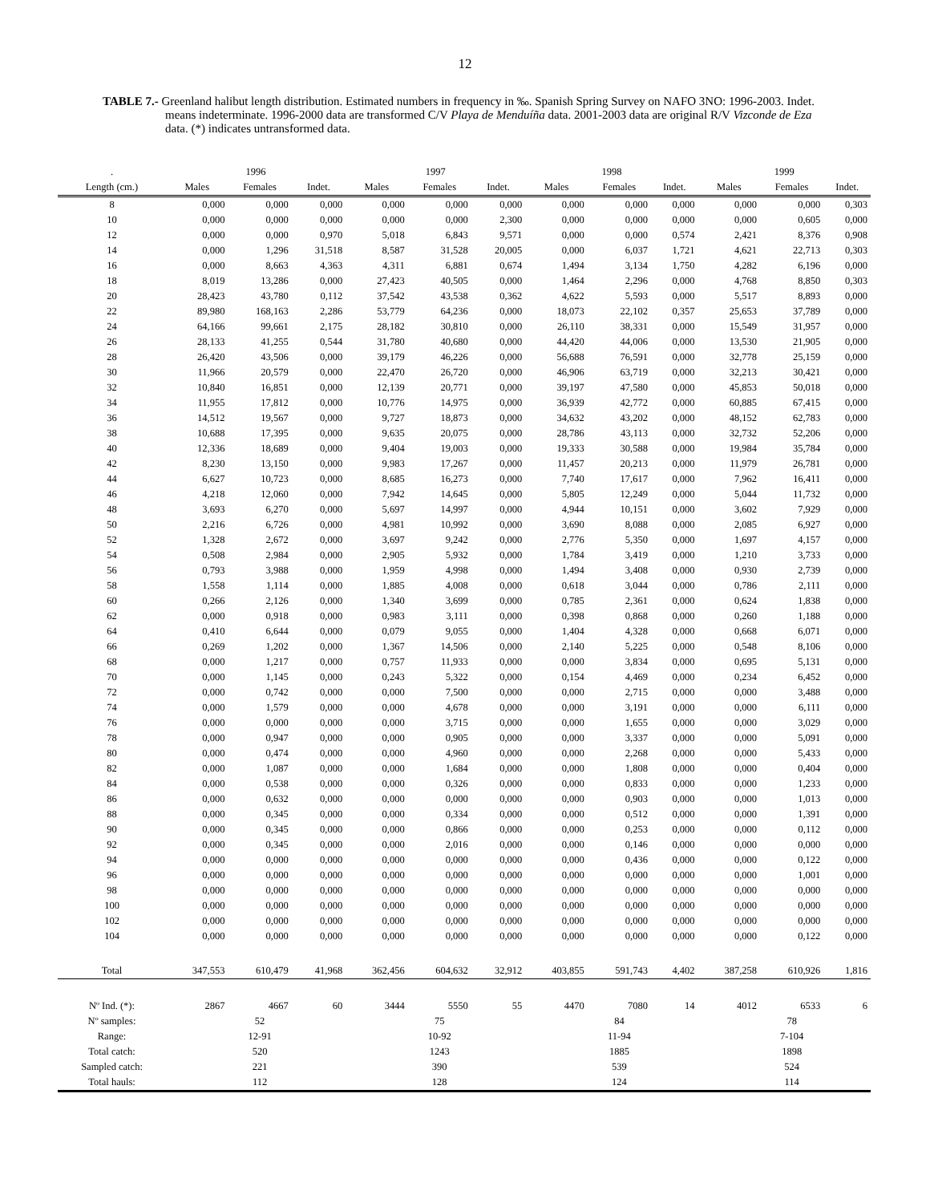12
TABLE 7.- Greenland halibut length distribution. Estimated numbers in frequency in ‰. Spanish Spring Survey on NAFO 3NO: 1996-2003. Indet. means indeterminate. 1996-2000 data are transformed C/V Playa de Menduíña data. 2001-2003 data are original R/V Vizconde de Eza data. (*) indicates untransformed data.
| . | 1996 | | | 1997 | | | 1998 | | | 1999 | | |
| --- | --- | --- | --- | --- | --- | --- | --- | --- | --- | --- | --- | --- |
| Length (cm.) | Males | Females | Indet. | Males | Females | Indet. | Males | Females | Indet. | Males | Females | Indet. |
| 8 | 0,000 | 0,000 | 0,000 | 0,000 | 0,000 | 0,000 | 0,000 | 0,000 | 0,000 | 0,000 | 0,000 | 0,303 |
| 10 | 0,000 | 0,000 | 0,000 | 0,000 | 0,000 | 2,300 | 0,000 | 0,000 | 0,000 | 0,000 | 0,605 | 0,000 |
| 12 | 0,000 | 0,000 | 0,970 | 5,018 | 6,843 | 9,571 | 0,000 | 0,000 | 0,574 | 2,421 | 8,376 | 0,908 |
| 14 | 0,000 | 1,296 | 31,518 | 8,587 | 31,528 | 20,005 | 0,000 | 6,037 | 1,721 | 4,621 | 22,713 | 0,303 |
| 16 | 0,000 | 8,663 | 4,363 | 4,311 | 6,881 | 0,674 | 1,494 | 3,134 | 1,750 | 4,282 | 6,196 | 0,000 |
| 18 | 8,019 | 13,286 | 0,000 | 27,423 | 40,505 | 0,000 | 1,464 | 2,296 | 0,000 | 4,768 | 8,850 | 0,303 |
| 20 | 28,423 | 43,780 | 0,112 | 37,542 | 43,538 | 0,362 | 4,622 | 5,593 | 0,000 | 5,517 | 8,893 | 0,000 |
| 22 | 89,980 | 168,163 | 2,286 | 53,779 | 64,236 | 0,000 | 18,073 | 22,102 | 0,357 | 25,653 | 37,789 | 0,000 |
| 24 | 64,166 | 99,661 | 2,175 | 28,182 | 30,810 | 0,000 | 26,110 | 38,331 | 0,000 | 15,549 | 31,957 | 0,000 |
| 26 | 28,133 | 41,255 | 0,544 | 31,780 | 40,680 | 0,000 | 44,420 | 44,006 | 0,000 | 13,530 | 21,905 | 0,000 |
| 28 | 26,420 | 43,506 | 0,000 | 39,179 | 46,226 | 0,000 | 56,688 | 76,591 | 0,000 | 32,778 | 25,159 | 0,000 |
| 30 | 11,966 | 20,579 | 0,000 | 22,470 | 26,720 | 0,000 | 46,906 | 63,719 | 0,000 | 32,213 | 30,421 | 0,000 |
| 32 | 10,840 | 16,851 | 0,000 | 12,139 | 20,771 | 0,000 | 39,197 | 47,580 | 0,000 | 45,853 | 50,018 | 0,000 |
| 34 | 11,955 | 17,812 | 0,000 | 10,776 | 14,975 | 0,000 | 36,939 | 42,772 | 0,000 | 60,885 | 67,415 | 0,000 |
| 36 | 14,512 | 19,567 | 0,000 | 9,727 | 18,873 | 0,000 | 34,632 | 43,202 | 0,000 | 48,152 | 62,783 | 0,000 |
| 38 | 10,688 | 17,395 | 0,000 | 9,635 | 20,075 | 0,000 | 28,786 | 43,113 | 0,000 | 32,732 | 52,206 | 0,000 |
| 40 | 12,336 | 18,689 | 0,000 | 9,404 | 19,003 | 0,000 | 19,333 | 30,588 | 0,000 | 19,984 | 35,784 | 0,000 |
| 42 | 8,230 | 13,150 | 0,000 | 9,983 | 17,267 | 0,000 | 11,457 | 20,213 | 0,000 | 11,979 | 26,781 | 0,000 |
| 44 | 6,627 | 10,723 | 0,000 | 8,685 | 16,273 | 0,000 | 7,740 | 17,617 | 0,000 | 7,962 | 16,411 | 0,000 |
| 46 | 4,218 | 12,060 | 0,000 | 7,942 | 14,645 | 0,000 | 5,805 | 12,249 | 0,000 | 5,044 | 11,732 | 0,000 |
| 48 | 3,693 | 6,270 | 0,000 | 5,697 | 14,997 | 0,000 | 4,944 | 10,151 | 0,000 | 3,602 | 7,929 | 0,000 |
| 50 | 2,216 | 6,726 | 0,000 | 4,981 | 10,992 | 0,000 | 3,690 | 8,088 | 0,000 | 2,085 | 6,927 | 0,000 |
| 52 | 1,328 | 2,672 | 0,000 | 3,697 | 9,242 | 0,000 | 2,776 | 5,350 | 0,000 | 1,697 | 4,157 | 0,000 |
| 54 | 0,508 | 2,984 | 0,000 | 2,905 | 5,932 | 0,000 | 1,784 | 3,419 | 0,000 | 1,210 | 3,733 | 0,000 |
| 56 | 0,793 | 3,988 | 0,000 | 1,959 | 4,998 | 0,000 | 1,494 | 3,408 | 0,000 | 0,930 | 2,739 | 0,000 |
| 58 | 1,558 | 1,114 | 0,000 | 1,885 | 4,008 | 0,000 | 0,618 | 3,044 | 0,000 | 0,786 | 2,111 | 0,000 |
| 60 | 0,266 | 2,126 | 0,000 | 1,340 | 3,699 | 0,000 | 0,785 | 2,361 | 0,000 | 0,624 | 1,838 | 0,000 |
| 62 | 0,000 | 0,918 | 0,000 | 0,983 | 3,111 | 0,000 | 0,398 | 0,868 | 0,000 | 0,260 | 1,188 | 0,000 |
| 64 | 0,410 | 6,644 | 0,000 | 0,079 | 9,055 | 0,000 | 1,404 | 4,328 | 0,000 | 0,668 | 6,071 | 0,000 |
| 66 | 0,269 | 1,202 | 0,000 | 1,367 | 14,506 | 0,000 | 2,140 | 5,225 | 0,000 | 0,548 | 8,106 | 0,000 |
| 68 | 0,000 | 1,217 | 0,000 | 0,757 | 11,933 | 0,000 | 0,000 | 3,834 | 0,000 | 0,695 | 5,131 | 0,000 |
| 70 | 0,000 | 1,145 | 0,000 | 0,243 | 5,322 | 0,000 | 0,154 | 4,469 | 0,000 | 0,234 | 6,452 | 0,000 |
| 72 | 0,000 | 0,742 | 0,000 | 0,000 | 7,500 | 0,000 | 0,000 | 2,715 | 0,000 | 0,000 | 3,488 | 0,000 |
| 74 | 0,000 | 1,579 | 0,000 | 0,000 | 4,678 | 0,000 | 0,000 | 3,191 | 0,000 | 0,000 | 6,111 | 0,000 |
| 76 | 0,000 | 0,000 | 0,000 | 0,000 | 3,715 | 0,000 | 0,000 | 1,655 | 0,000 | 0,000 | 3,029 | 0,000 |
| 78 | 0,000 | 0,947 | 0,000 | 0,000 | 0,905 | 0,000 | 0,000 | 3,337 | 0,000 | 0,000 | 5,091 | 0,000 |
| 80 | 0,000 | 0,474 | 0,000 | 0,000 | 4,960 | 0,000 | 0,000 | 2,268 | 0,000 | 0,000 | 5,433 | 0,000 |
| 82 | 0,000 | 1,087 | 0,000 | 0,000 | 1,684 | 0,000 | 0,000 | 1,808 | 0,000 | 0,000 | 0,404 | 0,000 |
| 84 | 0,000 | 0,538 | 0,000 | 0,000 | 0,326 | 0,000 | 0,000 | 0,833 | 0,000 | 0,000 | 1,233 | 0,000 |
| 86 | 0,000 | 0,632 | 0,000 | 0,000 | 0,000 | 0,000 | 0,000 | 0,903 | 0,000 | 0,000 | 1,013 | 0,000 |
| 88 | 0,000 | 0,345 | 0,000 | 0,000 | 0,334 | 0,000 | 0,000 | 0,512 | 0,000 | 0,000 | 1,391 | 0,000 |
| 90 | 0,000 | 0,345 | 0,000 | 0,000 | 0,866 | 0,000 | 0,000 | 0,253 | 0,000 | 0,000 | 0,112 | 0,000 |
| 92 | 0,000 | 0,345 | 0,000 | 0,000 | 2,016 | 0,000 | 0,000 | 0,146 | 0,000 | 0,000 | 0,000 | 0,000 |
| 94 | 0,000 | 0,000 | 0,000 | 0,000 | 0,000 | 0,000 | 0,000 | 0,436 | 0,000 | 0,000 | 0,122 | 0,000 |
| 96 | 0,000 | 0,000 | 0,000 | 0,000 | 0,000 | 0,000 | 0,000 | 0,000 | 0,000 | 0,000 | 1,001 | 0,000 |
| 98 | 0,000 | 0,000 | 0,000 | 0,000 | 0,000 | 0,000 | 0,000 | 0,000 | 0,000 | 0,000 | 0,000 | 0,000 |
| 100 | 0,000 | 0,000 | 0,000 | 0,000 | 0,000 | 0,000 | 0,000 | 0,000 | 0,000 | 0,000 | 0,000 | 0,000 |
| 102 | 0,000 | 0,000 | 0,000 | 0,000 | 0,000 | 0,000 | 0,000 | 0,000 | 0,000 | 0,000 | 0,000 | 0,000 |
| 104 | 0,000 | 0,000 | 0,000 | 0,000 | 0,000 | 0,000 | 0,000 | 0,000 | 0,000 | 0,000 | 0,122 | 0,000 |
| Total | 347,553 | 610,479 | 41,968 | 362,456 | 604,632 | 32,912 | 403,855 | 591,743 | 4,402 | 387,258 | 610,926 | 1,816 |
| Nº Ind. (*): | 2867 | 4667 | 60 | 3444 | 5550 | 55 | 4470 | 7080 | 14 | 4012 | 6533 | 6 |
| Nº samples: | | 52 | | | 75 | | | 84 | | | 78 | |
| Range: | | 12-91 | | | 10-92 | | | 11-94 | | | 7-104 | |
| Total catch: | | 520 | | | 1243 | | | 1885 | | | 1898 | |
| Sampled catch: | | 221 | | | 390 | | | 539 | | | 524 | |
| Total hauls: | | 112 | | | 128 | | | 124 | | | 114 | |